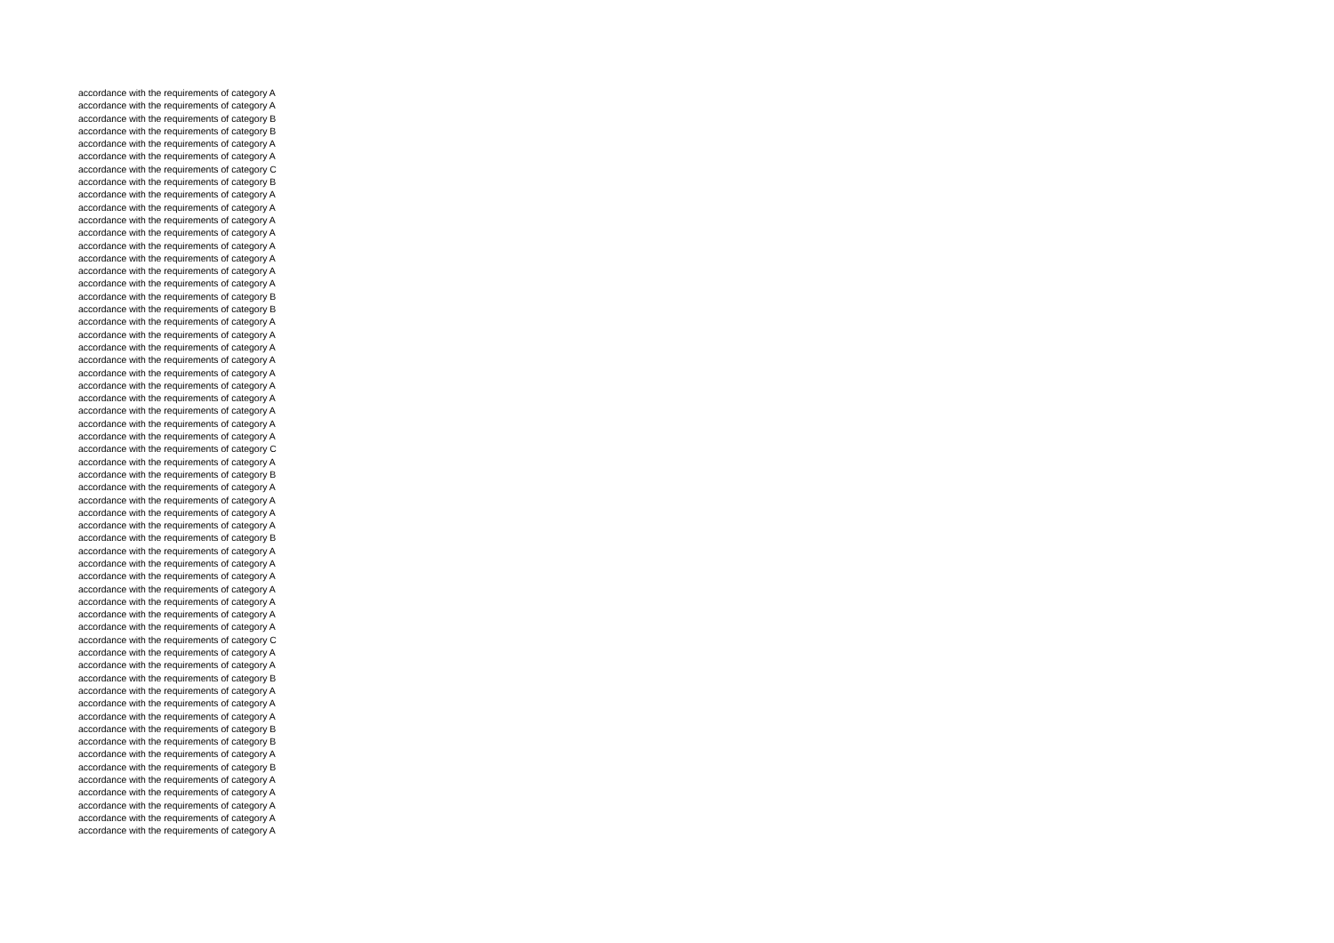accordance with the requirements of category A
accordance with the requirements of category A
accordance with the requirements of category B
accordance with the requirements of category B
accordance with the requirements of category A
accordance with the requirements of category A
accordance with the requirements of category C
accordance with the requirements of category B
accordance with the requirements of category A
accordance with the requirements of category A
accordance with the requirements of category A
accordance with the requirements of category A
accordance with the requirements of category A
accordance with the requirements of category A
accordance with the requirements of category A
accordance with the requirements of category A
accordance with the requirements of category B
accordance with the requirements of category B
accordance with the requirements of category A
accordance with the requirements of category A
accordance with the requirements of category A
accordance with the requirements of category A
accordance with the requirements of category A
accordance with the requirements of category A
accordance with the requirements of category A
accordance with the requirements of category A
accordance with the requirements of category A
accordance with the requirements of category A
accordance with the requirements of category C
accordance with the requirements of category A
accordance with the requirements of category B
accordance with the requirements of category A
accordance with the requirements of category A
accordance with the requirements of category A
accordance with the requirements of category A
accordance with the requirements of category B
accordance with the requirements of category A
accordance with the requirements of category A
accordance with the requirements of category A
accordance with the requirements of category A
accordance with the requirements of category A
accordance with the requirements of category A
accordance with the requirements of category A
accordance with the requirements of category C
accordance with the requirements of category A
accordance with the requirements of category A
accordance with the requirements of category B
accordance with the requirements of category A
accordance with the requirements of category A
accordance with the requirements of category A
accordance with the requirements of category B
accordance with the requirements of category B
accordance with the requirements of category A
accordance with the requirements of category B
accordance with the requirements of category A
accordance with the requirements of category A
accordance with the requirements of category A
accordance with the requirements of category A
accordance with the requirements of category A